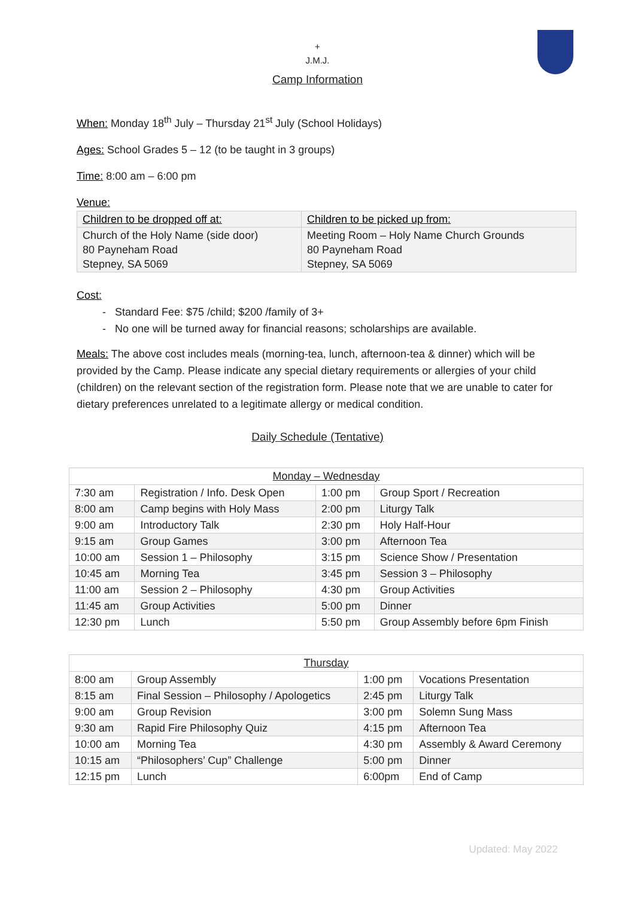+
J.M.J.
Camp Information
When: Monday 18<sup>th</sup> July – Thursday 21<sup>st</sup> July (School Holidays)
Ages: School Grades 5 – 12 (to be taught in 3 groups)
Time: 8:00 am – 6:00 pm
Venue:
| Children to be dropped off at: | Children to be picked up from: |
| Church of the Holy Name (side door) 80 Payneham Road Stepney, SA 5069 | Meeting Room – Holy Name Church Grounds 80 Payneham Road Stepney, SA 5069 |
Cost:
Standard Fee: $75 /child; $200 /family of 3+
No one will be turned away for financial reasons; scholarships are available.
Meals: The above cost includes meals (morning-tea, lunch, afternoon-tea & dinner) which will be provided by the Camp. Please indicate any special dietary requirements or allergies of your child (children) on the relevant section of the registration form. Please note that we are unable to cater for dietary preferences unrelated to a legitimate allergy or medical condition.
Daily Schedule (Tentative)
| Monday – Wednesday | | | |
| --- | --- | --- | --- |
| 7:30 am | Registration / Info. Desk Open | 1:00 pm | Group Sport / Recreation |
| 8:00 am | Camp begins with Holy Mass | 2:00 pm | Liturgy Talk |
| 9:00 am | Introductory Talk | 2:30 pm | Holy Half-Hour |
| 9:15 am | Group Games | 3:00 pm | Afternoon Tea |
| 10:00 am | Session 1 – Philosophy | 3:15 pm | Science Show / Presentation |
| 10:45 am | Morning Tea | 3:45 pm | Session 3 – Philosophy |
| 11:00 am | Session 2 – Philosophy | 4:30 pm | Group Activities |
| 11:45 am | Group Activities | 5:00 pm | Dinner |
| 12:30 pm | Lunch | 5:50 pm | Group Assembly before 6pm Finish |
| Thursday | | | |
| --- | --- | --- | --- |
| 8:00 am | Group Assembly | 1:00 pm | Vocations Presentation |
| 8:15 am | Final Session – Philosophy / Apologetics | 2:45 pm | Liturgy Talk |
| 9:00 am | Group Revision | 3:00 pm | Solemn Sung Mass |
| 9:30 am | Rapid Fire Philosophy Quiz | 4:15 pm | Afternoon Tea |
| 10:00 am | Morning Tea | 4:30 pm | Assembly & Award Ceremony |
| 10:15 am | “Philosophers’ Cup” Challenge | 5:00 pm | Dinner |
| 12:15 pm | Lunch | 6:00pm | End of Camp |
Updated: May 2022